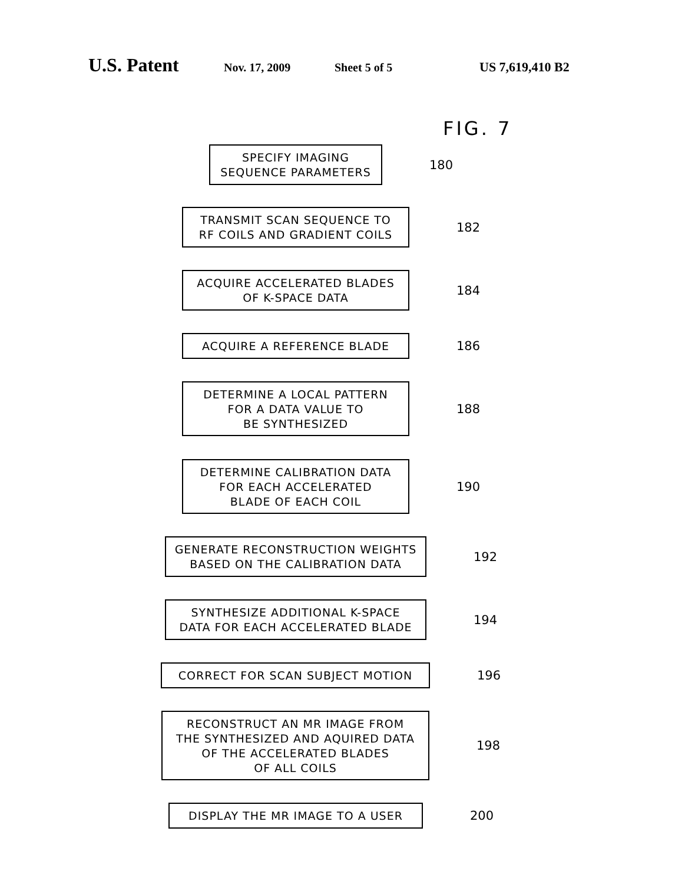U.S. Patent Nov. 17, 2009 Sheet 5 of 5 US 7,619,410 B2
FIG. 7
SPECIFY IMAGING
SEQUENCE PARAMETERS
180
TRANSMIT SCAN SEQUENCE TO
RF COILS AND GRADIENT COILS
182
ACQUIRE ACCELERATED BLADES
OF K-SPACE DATA
184
ACQUIRE A REFERENCE BLADE
186
DETERMINE A LOCAL PATTERN
FOR A DATA VALUE TO
BE SYNTHESIZED
188
DETERMINE CALIBRATION DATA
FOR EACH ACCELERATED
BLADE OF EACH COIL
190
GENERATE RECONSTRUCTION WEIGHTS
BASED ON THE CALIBRATION DATA
192
SYNTHESIZE ADDITIONAL K-SPACE
DATA FOR EACH ACCELERATED BLADE
194
CORRECT FOR SCAN SUBJECT MOTION
196
RECONSTRUCT AN MR IMAGE FROM
THE SYNTHESIZED AND AQUIRED DATA
OF THE ACCELERATED BLADES
OF ALL COILS
198
DISPLAY THE MR IMAGE TO A USER
200